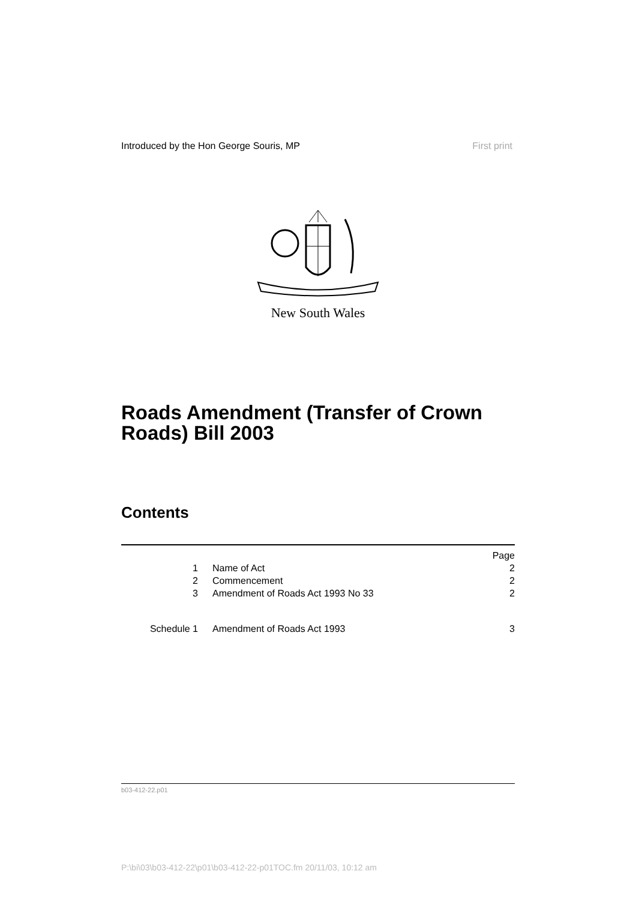Introduced by the Hon George Souris, MP First print
New South Wales
Roads Amendment (Transfer of Crown Roads) Bill 2003
Contents
| | | Page |
| 1 | Name of Act | 2 |
| 2 | Commencement | 2 |
| 3 | Amendment of Roads Act 1993 No 33 | 2 |
| Schedule 1 | Amendment of Roads Act 1993 | 3 |
b03-412-22.p01
P:\bi\03\b03-412-22\p01\b03-412-22-p01TOC.fm 20/11/03, 10:12 am